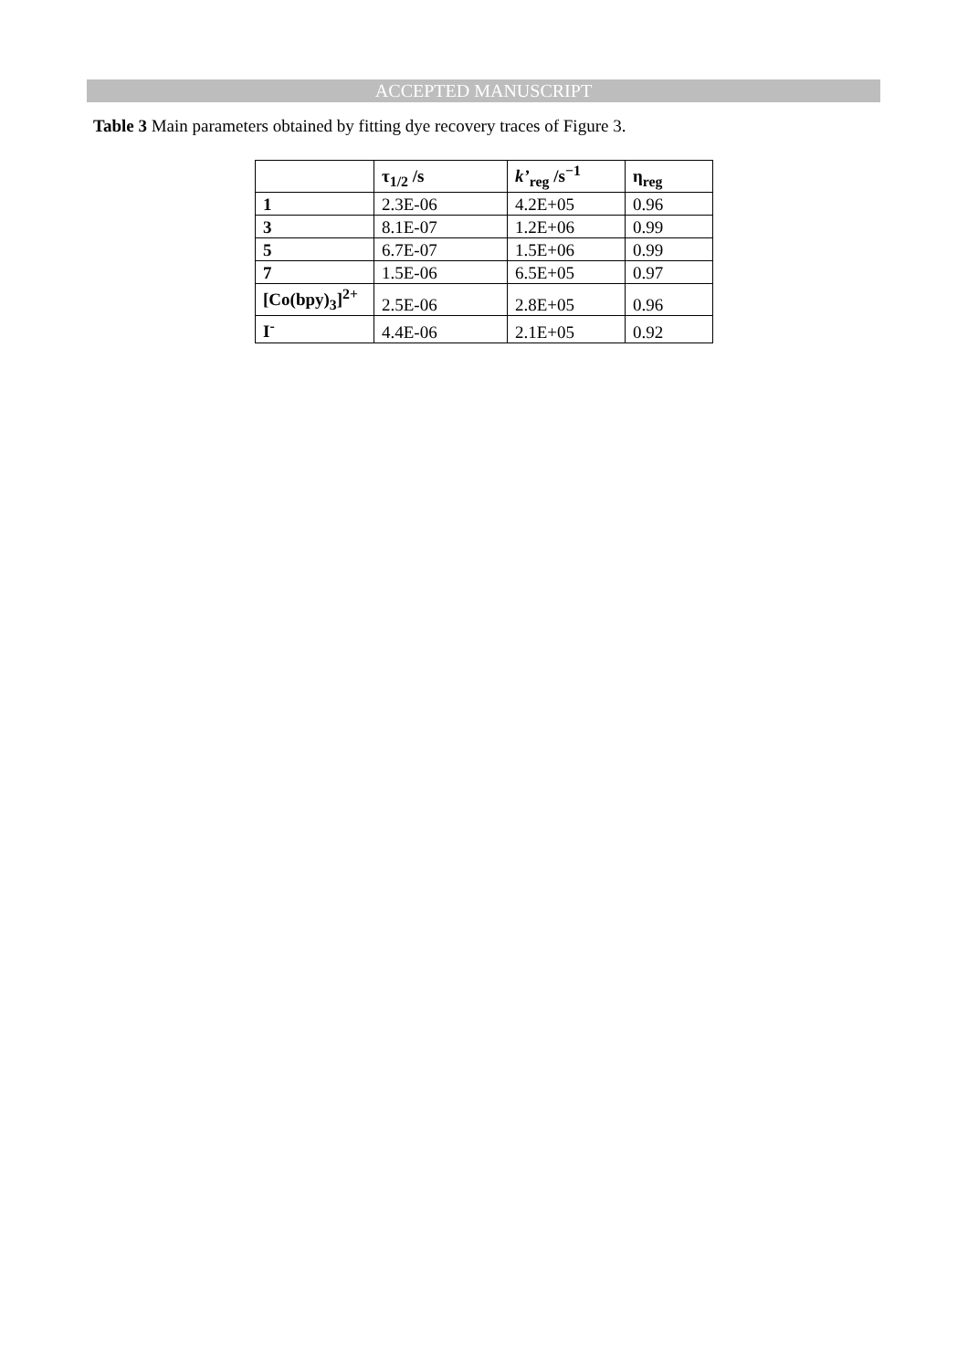ACCEPTED MANUSCRIPT
Table 3 Main parameters obtained by fitting dye recovery traces of Figure 3.
| | τ<sub>1/2</sub> /s | k’<sub>reg</sub> /s<sup>−1</sup> | η<sub>reg</sub> |
| --- | --- | --- | --- |
| 1 | 2.3E-06 | 4.2E+05 | 0.96 |
| 3 | 8.1E-07 | 1.2E+06 | 0.99 |
| 5 | 6.7E-07 | 1.5E+06 | 0.99 |
| 7 | 1.5E-06 | 6.5E+05 | 0.97 |
| [Co(bpy)<sub>3</sub>]<sup>2+</sup> | 2.5E-06 | 2.8E+05 | 0.96 |
| I<sup>-</sup> | 4.4E-06 | 2.1E+05 | 0.92 |